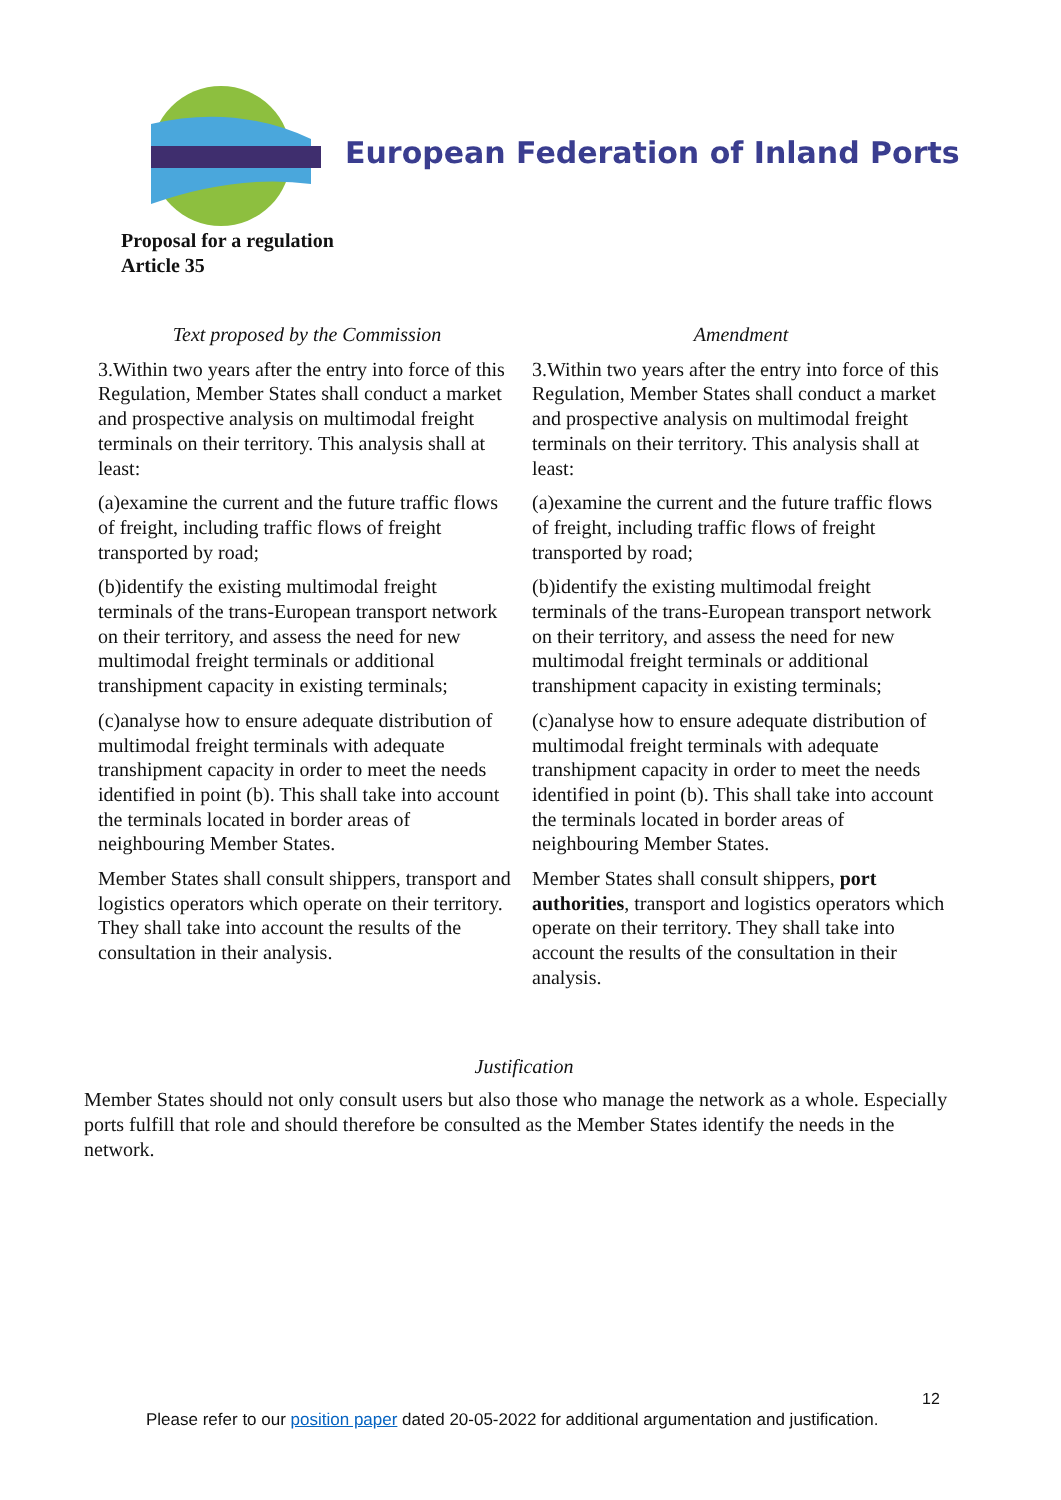European Federation of Inland Ports
Proposal for a regulation
Article 35
| Text proposed by the Commission | Amendment |
| --- | --- |
| 3.Within two years after the entry into force of this Regulation, Member States shall conduct a market and prospective analysis on multimodal freight terminals on their territory. This analysis shall at least: (a)examine the current and the future traffic flows of freight, including traffic flows of freight transported by road; (b)identify the existing multimodal freight terminals of the trans-European transport network on their territory, and assess the need for new multimodal freight terminals or additional transhipment capacity in existing terminals; (c)analyse how to ensure adequate distribution of multimodal freight terminals with adequate transhipment capacity in order to meet the needs identified in point (b). This shall take into account the terminals located in border areas of neighbouring Member States. Member States shall consult shippers, transport and logistics operators which operate on their territory. They shall take into account the results of the consultation in their analysis. | 3.Within two years after the entry into force of this Regulation, Member States shall conduct a market and prospective analysis on multimodal freight terminals on their territory. This analysis shall at least: (a)examine the current and the future traffic flows of freight, including traffic flows of freight transported by road; (b)identify the existing multimodal freight terminals of the trans-European transport network on their territory, and assess the need for new multimodal freight terminals or additional transhipment capacity in existing terminals; (c)analyse how to ensure adequate distribution of multimodal freight terminals with adequate transhipment capacity in order to meet the needs identified in point (b). This shall take into account the terminals located in border areas of neighbouring Member States. Member States shall consult shippers, port authorities , transport and logistics operators which operate on their territory. They shall take into account the results of the consultation in their analysis. |
Justification
Member States should not only consult users but also those who manage the network as a whole. Especially ports fulfill that role and should therefore be consulted as the Member States identify the needs in the network.
12
Please refer to our position paper dated 20-05-2022 for additional argumentation and justification.